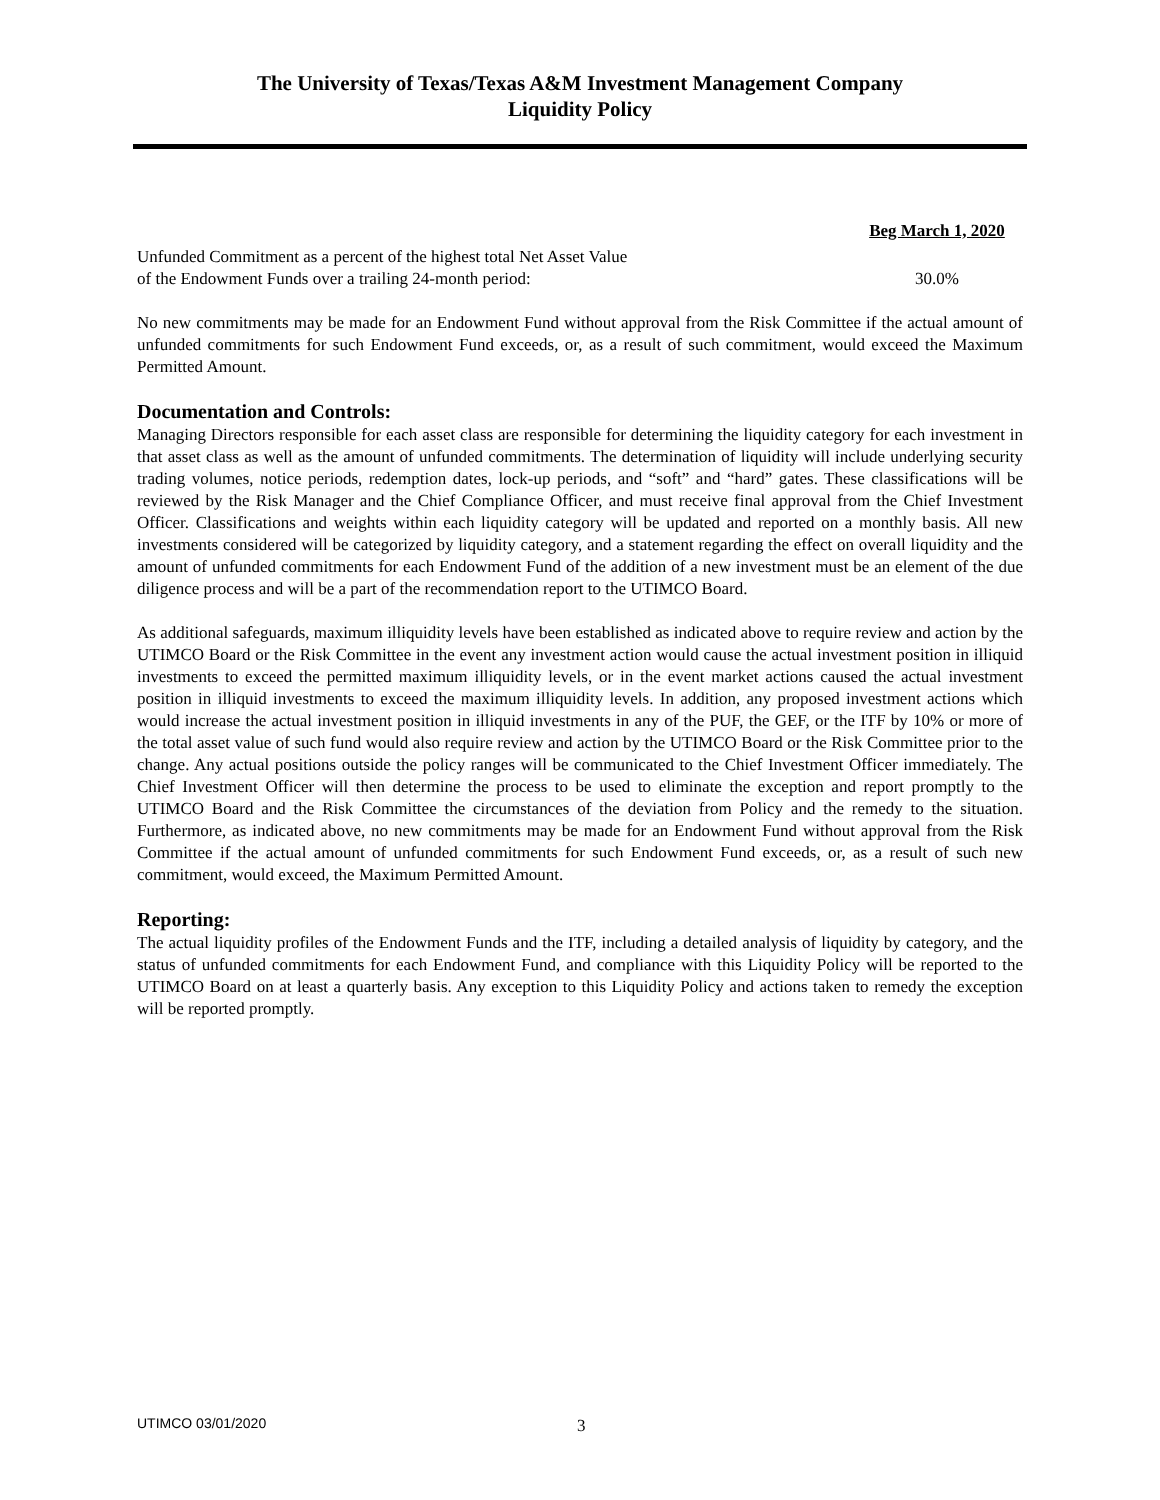The University of Texas/Texas A&M Investment Management Company
Liquidity Policy
| | Beg March 1, 2020 |
| Unfunded Commitment as a percent of the highest total Net Asset Value of the Endowment Funds over a trailing 24-month period: | 30.0% |
No new commitments may be made for an Endowment Fund without approval from the Risk Committee if the actual amount of unfunded commitments for such Endowment Fund exceeds, or, as a result of such commitment, would exceed the Maximum Permitted Amount.
Documentation and Controls:
Managing Directors responsible for each asset class are responsible for determining the liquidity category for each investment in that asset class as well as the amount of unfunded commitments. The determination of liquidity will include underlying security trading volumes, notice periods, redemption dates, lock-up periods, and “soft” and “hard” gates. These classifications will be reviewed by the Risk Manager and the Chief Compliance Officer, and must receive final approval from the Chief Investment Officer. Classifications and weights within each liquidity category will be updated and reported on a monthly basis. All new investments considered will be categorized by liquidity category, and a statement regarding the effect on overall liquidity and the amount of unfunded commitments for each Endowment Fund of the addition of a new investment must be an element of the due diligence process and will be a part of the recommendation report to the UTIMCO Board.
As additional safeguards, maximum illiquidity levels have been established as indicated above to require review and action by the UTIMCO Board or the Risk Committee in the event any investment action would cause the actual investment position in illiquid investments to exceed the permitted maximum illiquidity levels, or in the event market actions caused the actual investment position in illiquid investments to exceed the maximum illiquidity levels. In addition, any proposed investment actions which would increase the actual investment position in illiquid investments in any of the PUF, the GEF, or the ITF by 10% or more of the total asset value of such fund would also require review and action by the UTIMCO Board or the Risk Committee prior to the change. Any actual positions outside the policy ranges will be communicated to the Chief Investment Officer immediately. The Chief Investment Officer will then determine the process to be used to eliminate the exception and report promptly to the UTIMCO Board and the Risk Committee the circumstances of the deviation from Policy and the remedy to the situation. Furthermore, as indicated above, no new commitments may be made for an Endowment Fund without approval from the Risk Committee if the actual amount of unfunded commitments for such Endowment Fund exceeds, or, as a result of such new commitment, would exceed, the Maximum Permitted Amount.
Reporting:
The actual liquidity profiles of the Endowment Funds and the ITF, including a detailed analysis of liquidity by category, and the status of unfunded commitments for each Endowment Fund, and compliance with this Liquidity Policy will be reported to the UTIMCO Board on at least a quarterly basis. Any exception to this Liquidity Policy and actions taken to remedy the exception will be reported promptly.
UTIMCO 03/01/2020 3